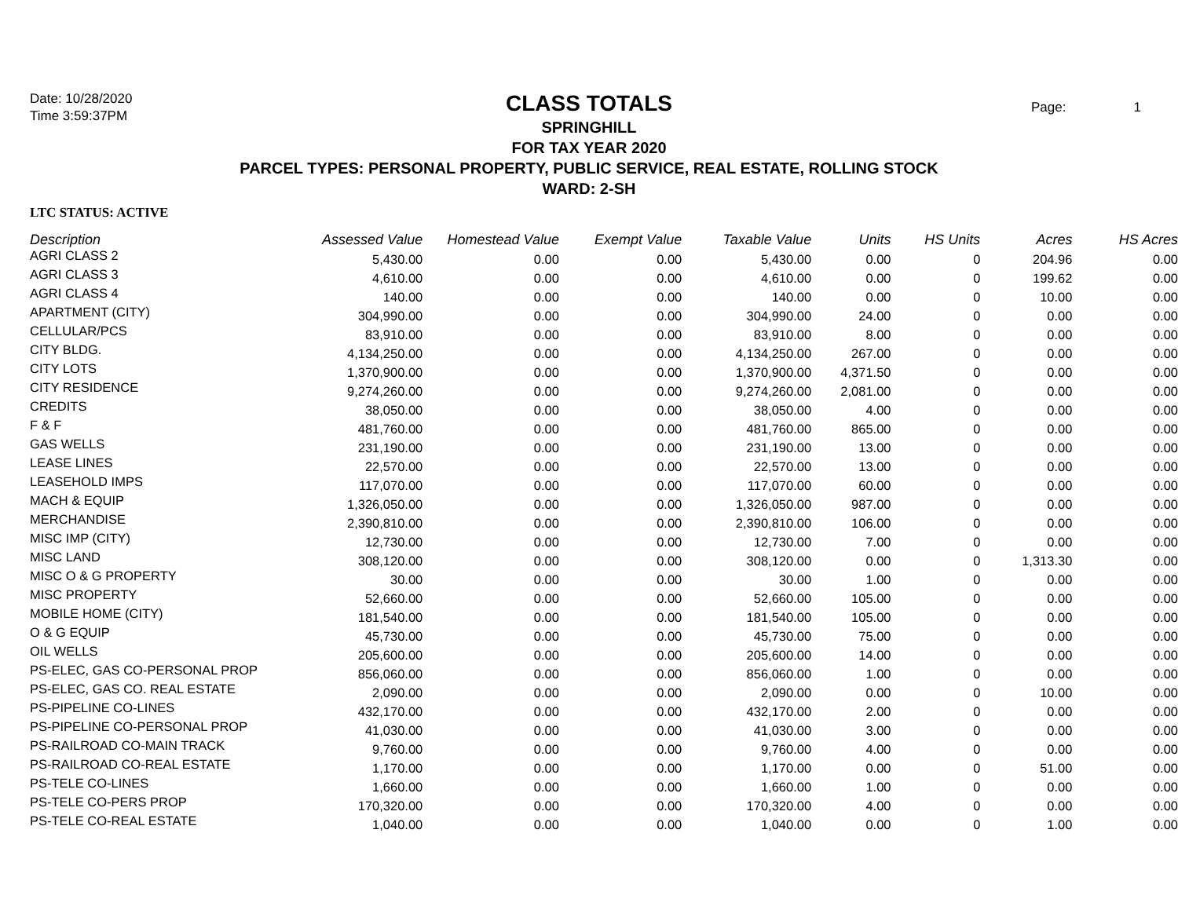Date: 10/28/2020
Time 3:59:37PM
Page: 1
CLASS TOTALS
SPRINGHILL
FOR TAX YEAR 2020
PARCEL TYPES: PERSONAL PROPERTY, PUBLIC SERVICE, REAL ESTATE, ROLLING STOCK
WARD: 2-SH
LTC STATUS: ACTIVE
| Description | Assessed Value | Homestead Value | Exempt Value | Taxable Value | Units | HS Units | Acres | HS Acres |
| --- | --- | --- | --- | --- | --- | --- | --- | --- |
| AGRI CLASS 2 | 5,430.00 | 0.00 | 0.00 | 5,430.00 | 0.00 | 0 | 204.96 | 0.00 |
| AGRI CLASS 3 | 4,610.00 | 0.00 | 0.00 | 4,610.00 | 0.00 | 0 | 199.62 | 0.00 |
| AGRI CLASS 4 | 140.00 | 0.00 | 0.00 | 140.00 | 0.00 | 0 | 10.00 | 0.00 |
| APARTMENT (CITY) | 304,990.00 | 0.00 | 0.00 | 304,990.00 | 24.00 | 0 | 0.00 | 0.00 |
| CELLULAR/PCS | 83,910.00 | 0.00 | 0.00 | 83,910.00 | 8.00 | 0 | 0.00 | 0.00 |
| CITY BLDG. | 4,134,250.00 | 0.00 | 0.00 | 4,134,250.00 | 267.00 | 0 | 0.00 | 0.00 |
| CITY LOTS | 1,370,900.00 | 0.00 | 0.00 | 1,370,900.00 | 4,371.50 | 0 | 0.00 | 0.00 |
| CITY RESIDENCE | 9,274,260.00 | 0.00 | 0.00 | 9,274,260.00 | 2,081.00 | 0 | 0.00 | 0.00 |
| CREDITS | 38,050.00 | 0.00 | 0.00 | 38,050.00 | 4.00 | 0 | 0.00 | 0.00 |
| F & F | 481,760.00 | 0.00 | 0.00 | 481,760.00 | 865.00 | 0 | 0.00 | 0.00 |
| GAS WELLS | 231,190.00 | 0.00 | 0.00 | 231,190.00 | 13.00 | 0 | 0.00 | 0.00 |
| LEASE LINES | 22,570.00 | 0.00 | 0.00 | 22,570.00 | 13.00 | 0 | 0.00 | 0.00 |
| LEASEHOLD IMPS | 117,070.00 | 0.00 | 0.00 | 117,070.00 | 60.00 | 0 | 0.00 | 0.00 |
| MACH & EQUIP | 1,326,050.00 | 0.00 | 0.00 | 1,326,050.00 | 987.00 | 0 | 0.00 | 0.00 |
| MERCHANDISE | 2,390,810.00 | 0.00 | 0.00 | 2,390,810.00 | 106.00 | 0 | 0.00 | 0.00 |
| MISC IMP (CITY) | 12,730.00 | 0.00 | 0.00 | 12,730.00 | 7.00 | 0 | 0.00 | 0.00 |
| MISC LAND | 308,120.00 | 0.00 | 0.00 | 308,120.00 | 0.00 | 0 | 1,313.30 | 0.00 |
| MISC O & G PROPERTY | 30.00 | 0.00 | 0.00 | 30.00 | 1.00 | 0 | 0.00 | 0.00 |
| MISC PROPERTY | 52,660.00 | 0.00 | 0.00 | 52,660.00 | 105.00 | 0 | 0.00 | 0.00 |
| MOBILE HOME (CITY) | 181,540.00 | 0.00 | 0.00 | 181,540.00 | 105.00 | 0 | 0.00 | 0.00 |
| O & G EQUIP | 45,730.00 | 0.00 | 0.00 | 45,730.00 | 75.00 | 0 | 0.00 | 0.00 |
| OIL WELLS | 205,600.00 | 0.00 | 0.00 | 205,600.00 | 14.00 | 0 | 0.00 | 0.00 |
| PS-ELEC, GAS CO-PERSONAL PROP | 856,060.00 | 0.00 | 0.00 | 856,060.00 | 1.00 | 0 | 0.00 | 0.00 |
| PS-ELEC, GAS CO. REAL ESTATE | 2,090.00 | 0.00 | 0.00 | 2,090.00 | 0.00 | 0 | 10.00 | 0.00 |
| PS-PIPELINE CO-LINES | 432,170.00 | 0.00 | 0.00 | 432,170.00 | 2.00 | 0 | 0.00 | 0.00 |
| PS-PIPELINE CO-PERSONAL PROP | 41,030.00 | 0.00 | 0.00 | 41,030.00 | 3.00 | 0 | 0.00 | 0.00 |
| PS-RAILROAD CO-MAIN TRACK | 9,760.00 | 0.00 | 0.00 | 9,760.00 | 4.00 | 0 | 0.00 | 0.00 |
| PS-RAILROAD CO-REAL ESTATE | 1,170.00 | 0.00 | 0.00 | 1,170.00 | 0.00 | 0 | 51.00 | 0.00 |
| PS-TELE CO-LINES | 1,660.00 | 0.00 | 0.00 | 1,660.00 | 1.00 | 0 | 0.00 | 0.00 |
| PS-TELE CO-PERS PROP | 170,320.00 | 0.00 | 0.00 | 170,320.00 | 4.00 | 0 | 0.00 | 0.00 |
| PS-TELE CO-REAL ESTATE | 1,040.00 | 0.00 | 0.00 | 1,040.00 | 0.00 | 0 | 1.00 | 0.00 |